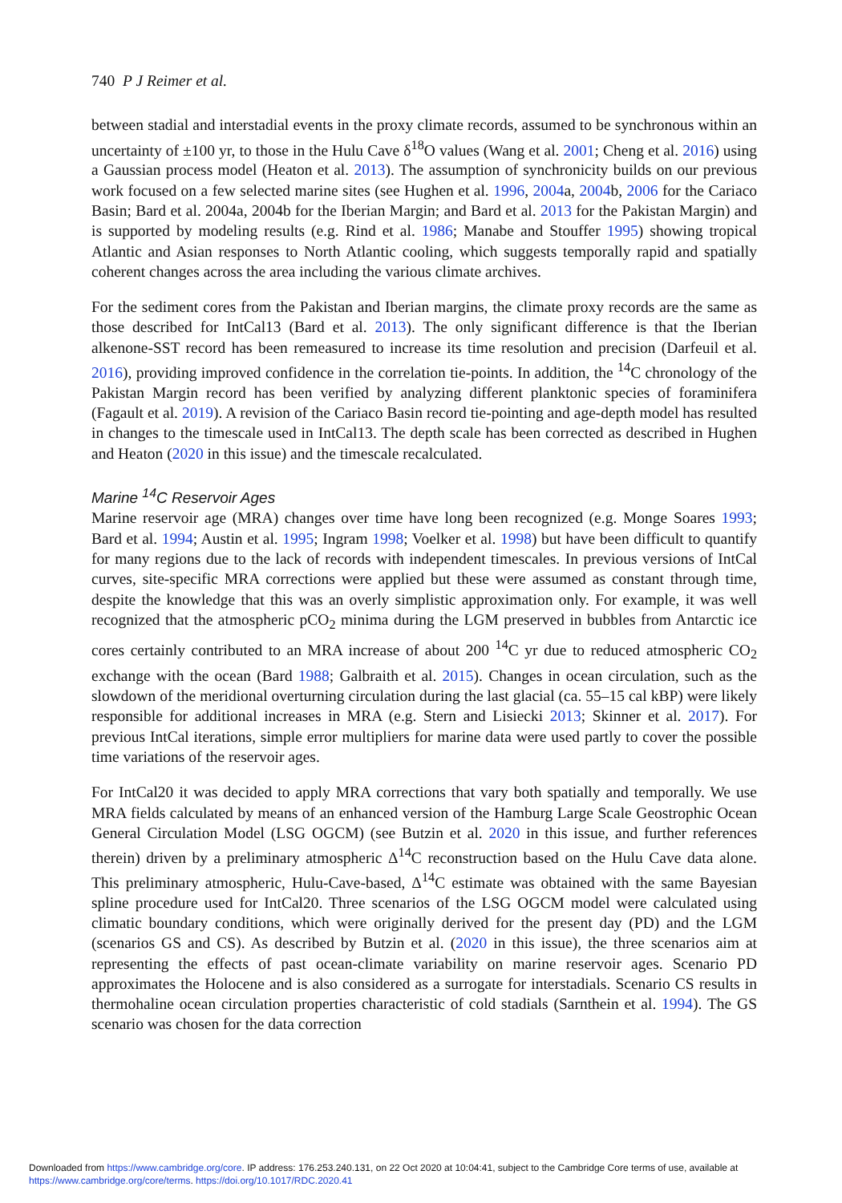740 P J Reimer et al.
between stadial and interstadial events in the proxy climate records, assumed to be synchronous within an uncertainty of ±100 yr, to those in the Hulu Cave δ<sup>18</sup>O values (Wang et al. 2001; Cheng et al. 2016) using a Gaussian process model (Heaton et al. 2013). The assumption of synchronicity builds on our previous work focused on a few selected marine sites (see Hughen et al. 1996, 2004a, 2004b, 2006 for the Cariaco Basin; Bard et al. 2004a, 2004b for the Iberian Margin; and Bard et al. 2013 for the Pakistan Margin) and is supported by modeling results (e.g. Rind et al. 1986; Manabe and Stouffer 1995) showing tropical Atlantic and Asian responses to North Atlantic cooling, which suggests temporally rapid and spatially coherent changes across the area including the various climate archives.
For the sediment cores from the Pakistan and Iberian margins, the climate proxy records are the same as those described for IntCal13 (Bard et al. 2013). The only significant difference is that the Iberian alkenone-SST record has been remeasured to increase its time resolution and precision (Darfeuil et al. 2016), providing improved confidence in the correlation tie-points. In addition, the <sup>14</sup>C chronology of the Pakistan Margin record has been verified by analyzing different planktonic species of foraminifera (Fagault et al. 2019). A revision of the Cariaco Basin record tie-pointing and age-depth model has resulted in changes to the timescale used in IntCal13. The depth scale has been corrected as described in Hughen and Heaton (2020 in this issue) and the timescale recalculated.
Marine <sup>14</sup>C Reservoir Ages
Marine reservoir age (MRA) changes over time have long been recognized (e.g. Monge Soares 1993; Bard et al. 1994; Austin et al. 1995; Ingram 1998; Voelker et al. 1998) but have been difficult to quantify for many regions due to the lack of records with independent timescales. In previous versions of IntCal curves, site-specific MRA corrections were applied but these were assumed as constant through time, despite the knowledge that this was an overly simplistic approximation only. For example, it was well recognized that the atmospheric pCO<sub>2</sub> minima during the LGM preserved in bubbles from Antarctic ice cores certainly contributed to an MRA increase of about 200 <sup>14</sup>C yr due to reduced atmospheric CO<sub>2</sub> exchange with the ocean (Bard 1988; Galbraith et al. 2015). Changes in ocean circulation, such as the slowdown of the meridional overturning circulation during the last glacial (ca. 55–15 cal kBP) were likely responsible for additional increases in MRA (e.g. Stern and Lisiecki 2013; Skinner et al. 2017). For previous IntCal iterations, simple error multipliers for marine data were used partly to cover the possible time variations of the reservoir ages.
For IntCal20 it was decided to apply MRA corrections that vary both spatially and temporally. We use MRA fields calculated by means of an enhanced version of the Hamburg Large Scale Geostrophic Ocean General Circulation Model (LSG OGCM) (see Butzin et al. 2020 in this issue, and further references therein) driven by a preliminary atmospheric Δ<sup>14</sup>C reconstruction based on the Hulu Cave data alone. This preliminary atmospheric, Hulu-Cave-based, Δ<sup>14</sup>C estimate was obtained with the same Bayesian spline procedure used for IntCal20. Three scenarios of the LSG OGCM model were calculated using climatic boundary conditions, which were originally derived for the present day (PD) and the LGM (scenarios GS and CS). As described by Butzin et al. (2020 in this issue), the three scenarios aim at representing the effects of past ocean-climate variability on marine reservoir ages. Scenario PD approximates the Holocene and is also considered as a surrogate for interstadials. Scenario CS results in thermohaline ocean circulation properties characteristic of cold stadials (Sarnthein et al. 1994). The GS scenario was chosen for the data correction
Downloaded from https://www.cambridge.org/core. IP address: 176.253.240.131, on 22 Oct 2020 at 10:04:41, subject to the Cambridge Core terms of use, available at https://www.cambridge.org/core/terms. https://doi.org/10.1017/RDC.2020.41